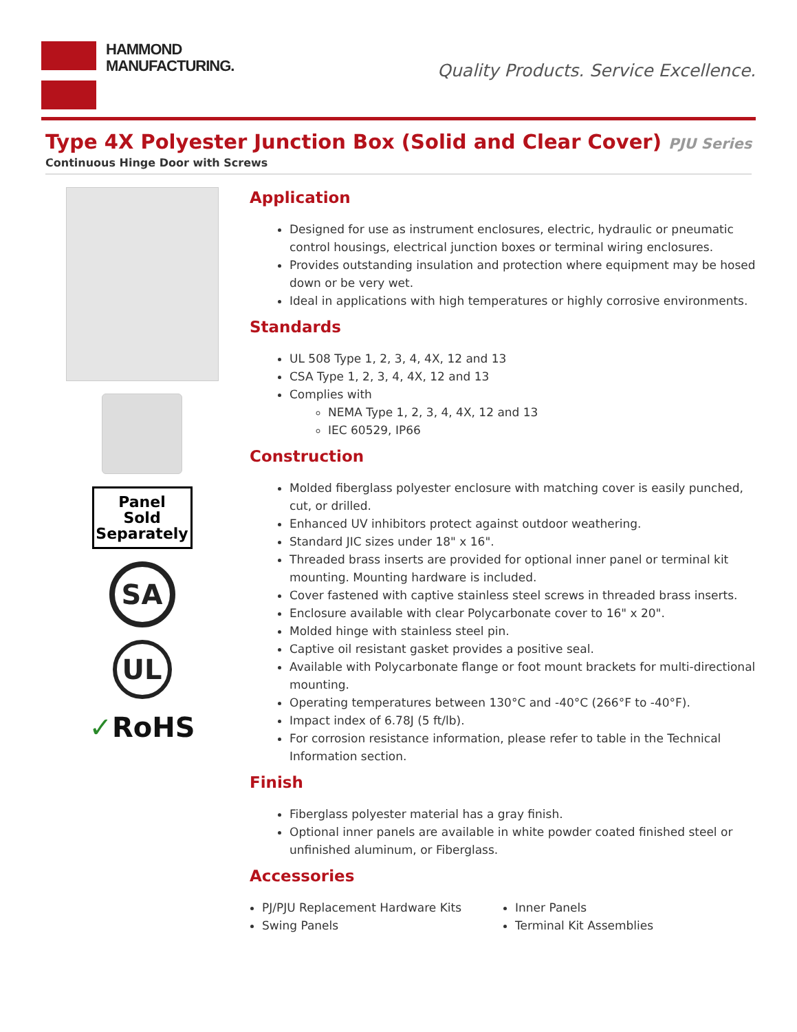HAMMOND
MANUFACTURING.
Quality Products. Service Excellence.
Type 4X Polyester Junction Box (Solid and Clear Cover) PJU Series
Continuous Hinge Door with Screws
Panel
Sold
Separately
SA
UL
✓RoHS
Application
Designed for use as instrument enclosures, electric, hydraulic or pneumatic control housings, electrical junction boxes or terminal wiring enclosures.
Provides outstanding insulation and protection where equipment may be hosed down or be very wet.
Ideal in applications with high temperatures or highly corrosive environments.
Standards
UL 508 Type 1, 2, 3, 4, 4X, 12 and 13
CSA Type 1, 2, 3, 4, 4X, 12 and 13
Complies with
NEMA Type 1, 2, 3, 4, 4X, 12 and 13
IEC 60529, IP66
Construction
Molded fiberglass polyester enclosure with matching cover is easily punched, cut, or drilled.
Enhanced UV inhibitors protect against outdoor weathering.
Standard JIC sizes under 18" x 16".
Threaded brass inserts are provided for optional inner panel or terminal kit mounting. Mounting hardware is included.
Cover fastened with captive stainless steel screws in threaded brass inserts.
Enclosure available with clear Polycarbonate cover to 16" x 20".
Molded hinge with stainless steel pin.
Captive oil resistant gasket provides a positive seal.
Available with Polycarbonate flange or foot mount brackets for multi-directional mounting.
Operating temperatures between 130°C and -40°C (266°F to -40°F).
Impact index of 6.78J (5 ft/lb).
For corrosion resistance information, please refer to table in the Technical Information section.
Finish
Fiberglass polyester material has a gray finish.
Optional inner panels are available in white powder coated finished steel or unfinished aluminum, or Fiberglass.
Accessories
PJ/PJU Replacement Hardware Kits
Swing Panels
Inner Panels
Terminal Kit Assemblies